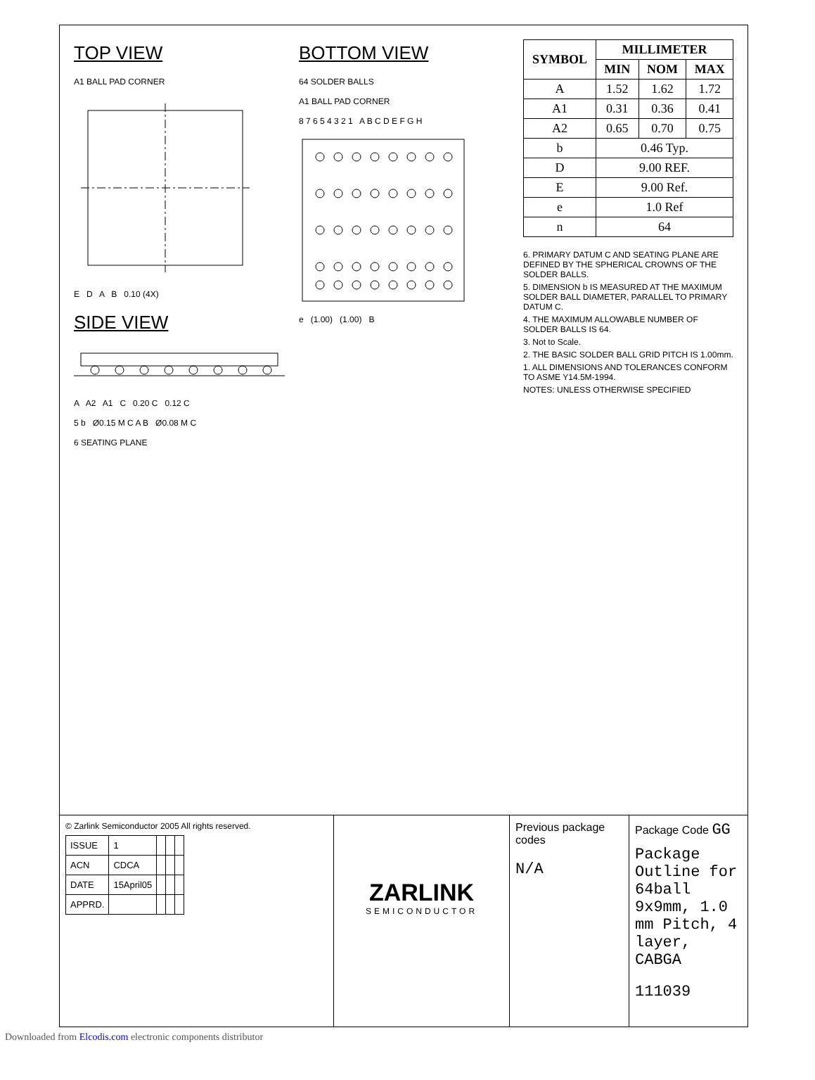TOP VIEW
A1 BALL PAD CORNER
E D A B 0.10 (4X)
SIDE VIEW
A A2 A1 C 0.20 C 0.12 C
5 b Ø0.15 M C A B Ø0.08 M C
6 SEATING PLANE
BOTTOM VIEW
64 SOLDER BALLS
A1 BALL PAD CORNER
8 7 6 5 4 3 2 1 A B C D E F G H
e (1.00) (1.00) B
| SYMBOL | MILLIMETER | | |
| --- | --- | --- | --- |
| | MIN | NOM | MAX |
| A | 1.52 | 1.62 | 1.72 |
| A1 | 0.31 | 0.36 | 0.41 |
| A2 | 0.65 | 0.70 | 0.75 |
| b | 0.46 Typ. | | |
| D | 9.00 REF. | | |
| E | 9.00 Ref. | | |
| e | 1.0 Ref | | |
| n | 64 | | |
6. PRIMARY DATUM C AND SEATING PLANE ARE DEFINED BY THE SPHERICAL CROWNS OF THE SOLDER BALLS.
5. DIMENSION b IS MEASURED AT THE MAXIMUM SOLDER BALL DIAMETER, PARALLEL TO PRIMARY DATUM C.
4. THE MAXIMUM ALLOWABLE NUMBER OF SOLDER BALLS IS 64.
3. Not to Scale.
2. THE BASIC SOLDER BALL GRID PITCH IS 1.00mm.
1. ALL DIMENSIONS AND TOLERANCES CONFORM TO ASME Y14.5M-1994.
NOTES: UNLESS OTHERWISE SPECIFIED
© Zarlink Semiconductor 2005 All rights reserved.
| ISSUE | 1 | | | |
| ACN | CDCA | | | |
| DATE | 15April05 | | | |
| APPRD. | | | | |
ZARLINK
SEMICONDUCTOR
Previous package codes
N/A
Package Code GG
Package Outline for 64ball 9x9mm, 1.0 mm Pitch, 4 layer, CABGA
111039
Downloaded from Elcodis.com electronic components distributor